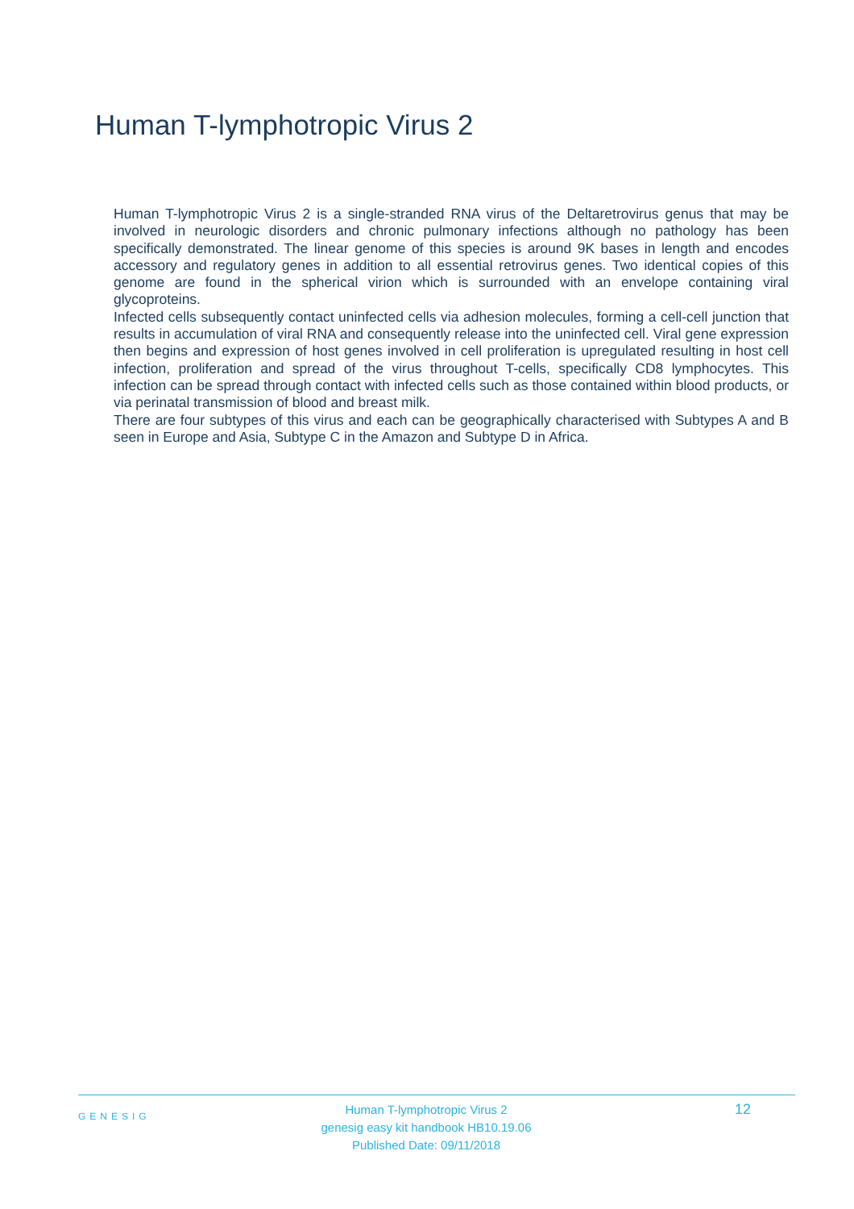Human T-lymphotropic Virus 2
Human T-lymphotropic Virus 2 is a single-stranded RNA virus of the Deltaretrovirus genus that may be involved in neurologic disorders and chronic pulmonary infections although no pathology has been specifically demonstrated. The linear genome of this species is around 9K bases in length and encodes accessory and regulatory genes in addition to all essential retrovirus genes. Two identical copies of this genome are found in the spherical virion which is surrounded with an envelope containing viral glycoproteins.
Infected cells subsequently contact uninfected cells via adhesion molecules, forming a cell-cell junction that results in accumulation of viral RNA and consequently release into the uninfected cell. Viral gene expression then begins and expression of host genes involved in cell proliferation is upregulated resulting in host cell infection, proliferation and spread of the virus throughout T-cells, specifically CD8 lymphocytes. This infection can be spread through contact with infected cells such as those contained within blood products, or via perinatal transmission of blood and breast milk.
There are four subtypes of this virus and each can be geographically characterised with Subtypes A and B seen in Europe and Asia, Subtype C in the Amazon and Subtype D in Africa.
GENESIG
Human T-lymphotropic Virus 2
genesig easy kit handbook HB10.19.06
Published Date: 09/11/2018
12